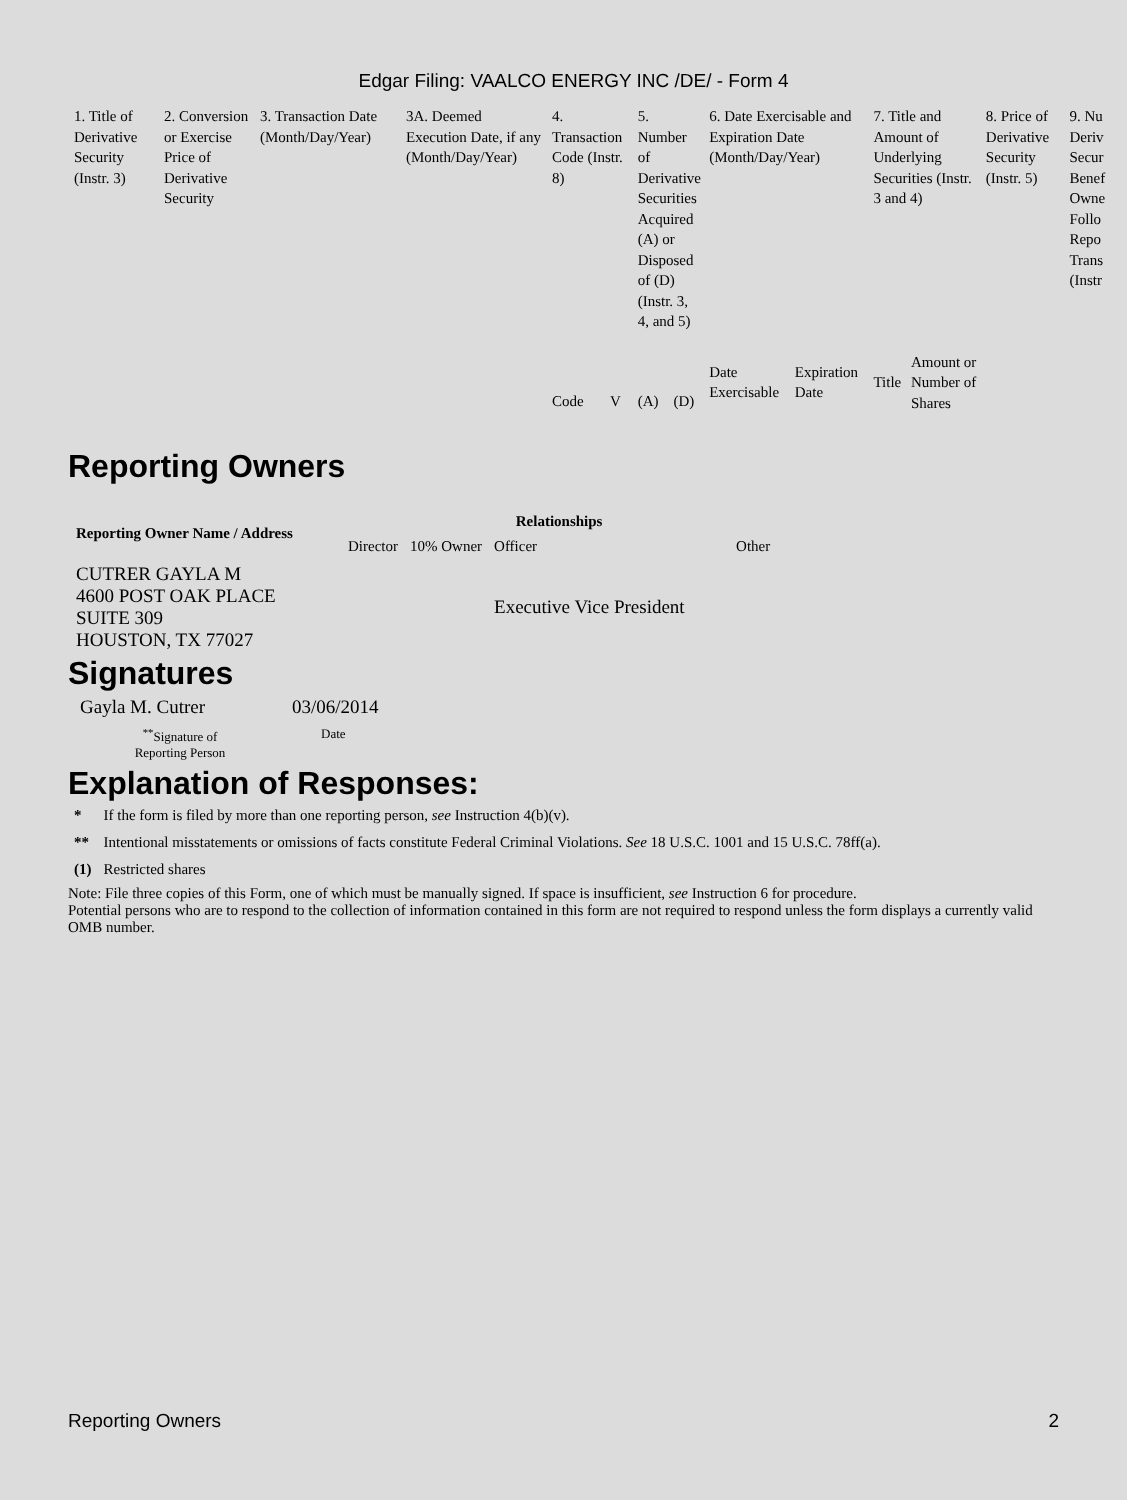Edgar Filing: VAALCO ENERGY INC /DE/ - Form 4
| 1. Title of Derivative Security (Instr. 3) | 2. Conversion or Exercise Price of Derivative Security | 3. Transaction Date (Month/Day/Year) | 3A. Deemed Execution Date, if any (Month/Day/Year) | 4. Transaction Code (Instr. 8) | | 5. Number of Derivative Securities Acquired (A) or Disposed of (D) (Instr. 3, 4, and 5) | | 6. Date Exercisable and Expiration Date (Month/Day/Year) | | 7. Title and Amount of Underlying Securities (Instr. 3 and 4) | | 8. Price of Derivative Security (Instr. 5) | 9. Nu Deriv Secur Benef Owne Follo Repo Trans (Instr |
| | | | | | | | | Date Exercisable | Expiration Date | Title | Amount or Number of Shares | | |
| | | | | Code | V | (A) | (D) | | | | | | |
Reporting Owners
| Reporting Owner Name / Address | Relationships | | | |
| --- | --- | --- | --- | --- |
| | Director | 10% Owner | Officer | Other |
| CUTRER GAYLA M 4600 POST OAK PLACE SUITE 309 HOUSTON, TX 77027 | | | Executive Vice President | |
Signatures
| Gayla M. Cutrer | 03/06/2014 |
| <sup>**</sup> Signature of Reporting Person | Date |
Explanation of Responses:
| * | If the form is filed by more than one reporting person, see Instruction 4(b)(v). |
| ** | Intentional misstatements or omissions of facts constitute Federal Criminal Violations. See 18 U.S.C. 1001 and 15 U.S.C. 78ff(a). |
| (1) | Restricted shares |
Note: File three copies of this Form, one of which must be manually signed. If space is insufficient, see Instruction 6 for procedure.
Potential persons who are to respond to the collection of information contained in this form are not required to respond unless the form displays a currently valid OMB number.
Reporting Owners 2